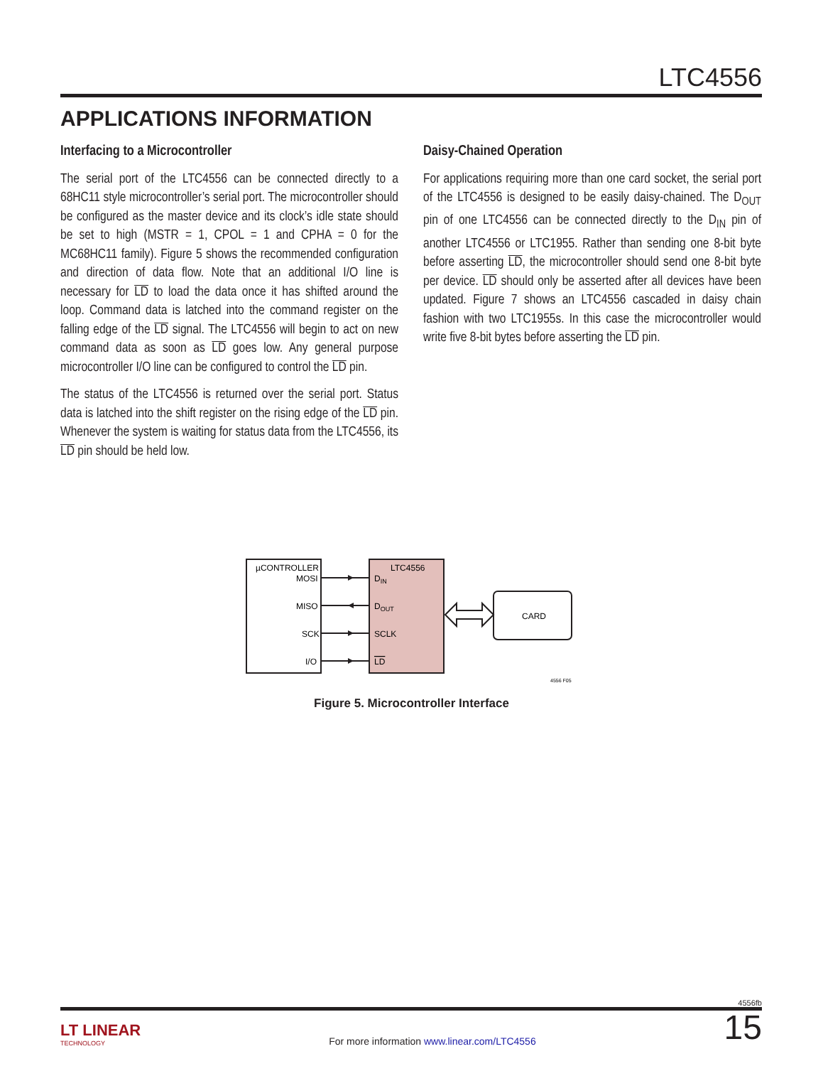LTC4556
APPLICATIONS INFORMATION
Interfacing to a Microcontroller
The serial port of the LTC4556 can be connected directly to a 68HC11 style microcontroller’s serial port. The microcontroller should be configured as the master device and its clock’s idle state should be set to high (MSTR = 1, CPOL = 1 and CPHA = 0 for the MC68HC11 family). Figure 5 shows the recommended configuration and direction of data flow. Note that an additional I/O line is necessary for LD to load the data once it has shifted around the loop. Command data is latched into the command register on the falling edge of the LD signal. The LTC4556 will begin to act on new command data as soon as LD goes low. Any general purpose microcontroller I/O line can be configured to control the LD pin.
The status of the LTC4556 is returned over the serial port. Status data is latched into the shift register on the rising edge of the LD pin. Whenever the system is waiting for status data from the LTC4556, its LD pin should be held low.
Daisy-Chained Operation
For applications requiring more than one card socket, the serial port of the LTC4556 is designed to be easily daisy-chained. The D<sub>OUT</sub> pin of one LTC4556 can be connected directly to the D<sub>IN</sub> pin of another LTC4556 or LTC1955. Rather than sending one 8-bit byte before asserting LD, the microcontroller should send one 8-bit byte per device. LD should only be asserted after all devices have been updated. Figure 7 shows an LTC4556 cascaded in daisy chain fashion with two LTC1955s. In this case the microcontroller would write five 8-bit bytes before asserting the LD pin.
µCONTROLLER
MOSI
MISO
SCK
I/O
LTC4556
DIN
DOUT
SCLK
LD
CARD
4556 F05
Figure 5. Microcontroller Interface
4556fb
LT LINEAR
TECHNOLOGY
For more information www.linear.com/LTC4556
15